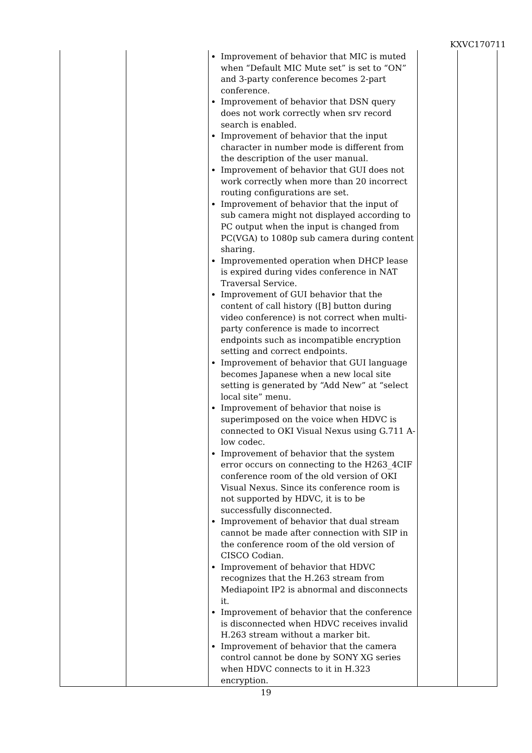KXVC170711
| | | Improvement of behavior that MIC is muted when “Default MIC Mute set” is set to “ON” and 3-party conference becomes 2-part conference. Improvement of behavior that DSN query does not work correctly when srv record search is enabled. Improvement of behavior that the input character in number mode is different from the description of the user manual. Improvement of behavior that GUI does not work correctly when more than 20 incorrect routing configurations are set. Improvement of behavior that the input of sub camera might not displayed according to PC output when the input is changed from PC(VGA) to 1080p sub camera during content sharing. Improvemented operation when DHCP lease is expired during vides conference in NAT Traversal Service. Improvement of GUI behavior that the content of call history ([B] button during video conference) is not correct when multi-party conference is made to incorrect endpoints such as incompatible encryption setting and correct endpoints. Improvement of behavior that GUI language becomes Japanese when a new local site setting is generated by “Add New” at “select local site” menu. Improvement of behavior that noise is superimposed on the voice when HDVC is connected to OKI Visual Nexus using G.711 A-low codec. Improvement of behavior that the system error occurs on connecting to the H263_4CIF conference room of the old version of OKI Visual Nexus. Since its conference room is not supported by HDVC, it is to be successfully disconnected. Improvement of behavior that dual stream cannot be made after connection with SIP in the conference room of the old version of CISCO Codian. Improvement of behavior that HDVC recognizes that the H.263 stream from Mediapoint IP2 is abnormal and disconnects it. Improvement of behavior that the conference is disconnected when HDVC receives invalid H.263 stream without a marker bit. Improvement of behavior that the camera control cannot be done by SONY XG series when HDVC connects to it in H.323 encryption. | | |
19